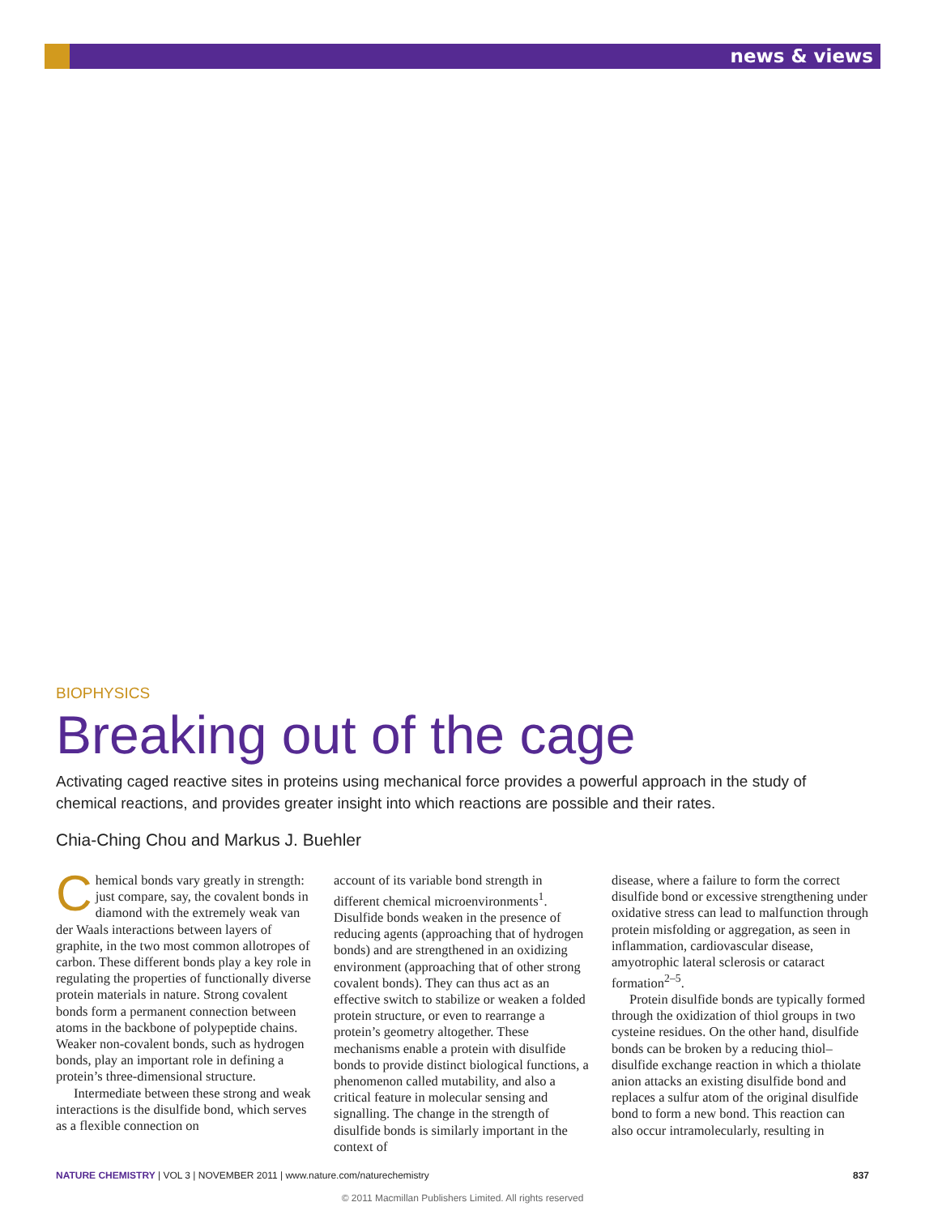news & views
BIOPHYSICS
Breaking out of the cage
Activating caged reactive sites in proteins using mechanical force provides a powerful approach in the study of chemical reactions, and provides greater insight into which reactions are possible and their rates.
Chia-Ching Chou and Markus J. Buehler
Chemical bonds vary greatly in strength: just compare, say, the covalent bonds in diamond with the extremely weak van der Waals interactions between layers of graphite, in the two most common allotropes of carbon. These different bonds play a key role in regulating the properties of functionally diverse protein materials in nature. Strong covalent bonds form a permanent connection between atoms in the backbone of polypeptide chains. Weaker non-covalent bonds, such as hydrogen bonds, play an important role in defining a protein’s three-dimensional structure.
Intermediate between these strong and weak interactions is the disulfide bond, which serves as a flexible connection on
account of its variable bond strength in different chemical microenvironments<sup>1</sup>. Disulfide bonds weaken in the presence of reducing agents (approaching that of hydrogen bonds) and are strengthened in an oxidizing environment (approaching that of other strong covalent bonds). They can thus act as an effective switch to stabilize or weaken a folded protein structure, or even to rearrange a protein’s geometry altogether. These mechanisms enable a protein with disulfide bonds to provide distinct biological functions, a phenomenon called mutability, and also a critical feature in molecular sensing and signalling. The change in the strength of disulfide bonds is similarly important in the context of
disease, where a failure to form the correct disulfide bond or excessive strengthening under oxidative stress can lead to malfunction through protein misfolding or aggregation, as seen in inflammation, cardiovascular disease, amyotrophic lateral sclerosis or cataract formation<sup>2–5</sup>.
Protein disulfide bonds are typically formed through the oxidization of thiol groups in two cysteine residues. On the other hand, disulfide bonds can be broken by a reducing thiol–disulfide exchange reaction in which a thiolate anion attacks an existing disulfide bond and replaces a sulfur atom of the original disulfide bond to form a new bond. This reaction can also occur intramolecularly, resulting in
NATURE CHEMISTRY | VOL 3 | NOVEMBER 2011 | www.nature.com/naturechemistry 837
© 2011 Macmillan Publishers Limited. All rights reserved